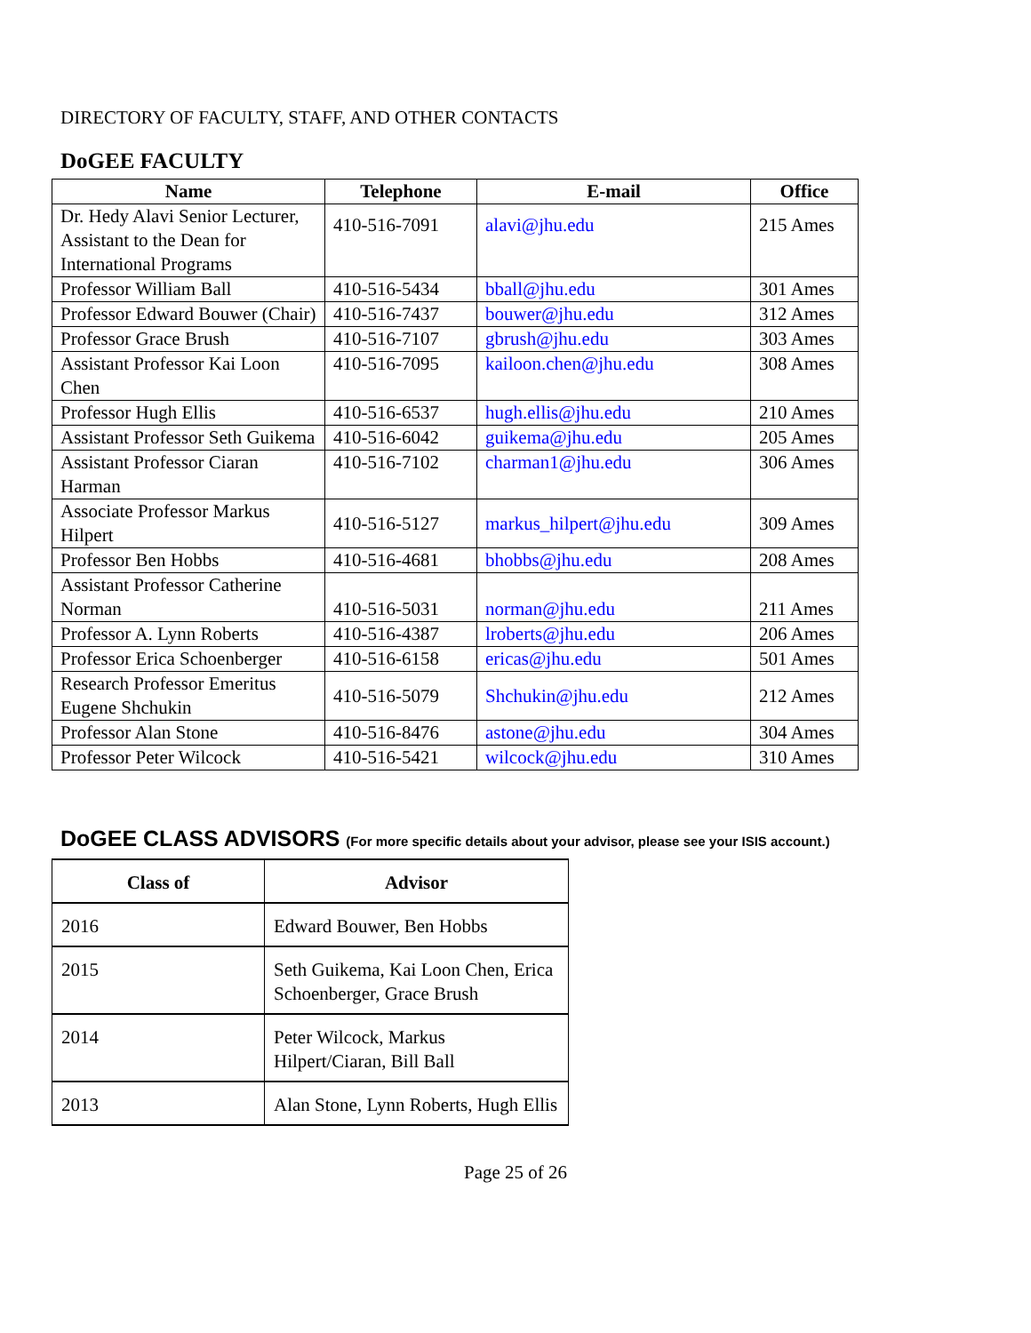DIRECTORY OF FACULTY, STAFF, AND OTHER CONTACTS
DoGEE FACULTY
| Name | Telephone | E-mail | Office |
| --- | --- | --- | --- |
| Dr. Hedy Alavi Senior Lecturer, Assistant to the Dean for International Programs | 410-516-7091 | alavi@jhu.edu | 215 Ames |
| Professor William Ball | 410-516-5434 | bball@jhu.edu | 301 Ames |
| Professor Edward Bouwer (Chair) | 410-516-7437 | bouwer@jhu.edu | 312 Ames |
| Professor Grace Brush | 410-516-7107 | gbrush@jhu.edu | 303 Ames |
| Assistant Professor Kai Loon Chen | 410-516-7095 | kailoon.chen@jhu.edu | 308 Ames |
| Professor Hugh Ellis | 410-516-6537 | hugh.ellis@jhu.edu | 210 Ames |
| Assistant Professor Seth Guikema | 410-516-6042 | guikema@jhu.edu | 205 Ames |
| Assistant Professor Ciaran Harman | 410-516-7102 | charman1@jhu.edu | 306 Ames |
| Associate Professor Markus Hilpert | 410-516-5127 | markus_hilpert@jhu.edu | 309 Ames |
| Professor Ben Hobbs | 410-516-4681 | bhobbs@jhu.edu | 208 Ames |
| Assistant Professor Catherine Norman | 410-516-5031 | norman@jhu.edu | 211 Ames |
| Professor A. Lynn Roberts | 410-516-4387 | lroberts@jhu.edu | 206 Ames |
| Professor Erica Schoenberger | 410-516-6158 | ericas@jhu.edu | 501 Ames |
| Research Professor Emeritus Eugene Shchukin | 410-516-5079 | Shchukin@jhu.edu | 212 Ames |
| Professor Alan Stone | 410-516-8476 | astone@jhu.edu | 304 Ames |
| Professor Peter Wilcock | 410-516-5421 | wilcock@jhu.edu | 310 Ames |
DoGEE CLASS ADVISORS (For more specific details about your advisor, please see your ISIS account.)
| Class of | Advisor |
| --- | --- |
| 2016 | Edward Bouwer, Ben Hobbs |
| 2015 | Seth Guikema, Kai Loon Chen, Erica Schoenberger, Grace Brush |
| 2014 | Peter Wilcock, Markus Hilpert/Ciaran, Bill Ball |
| 2013 | Alan Stone, Lynn Roberts, Hugh Ellis |
Page 25 of 26